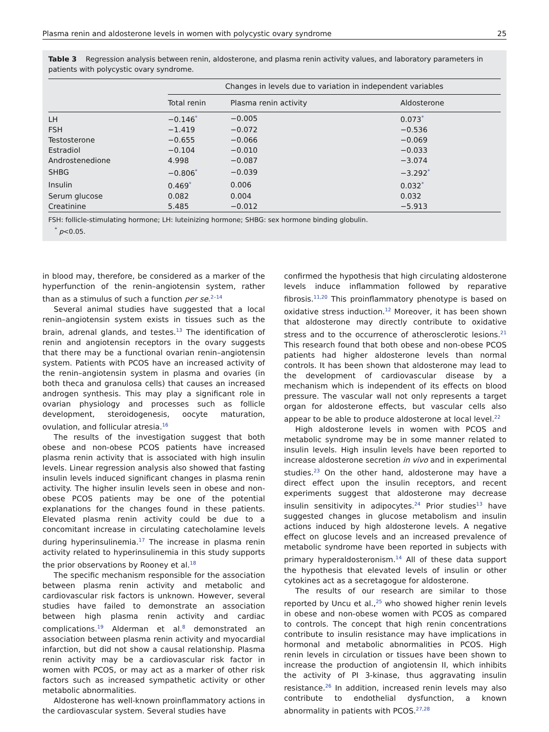Plasma renin and aldosterone levels in women with polycystic ovary syndrome 25
Table 3 Regression analysis between renin, aldosterone, and plasma renin activity values, and laboratory parameters in patients with polycystic ovary syndrome.
| | Changes in levels due to variation in independent variables | | |
| --- | --- | --- | --- |
| | Total renin | Plasma renin activity | Aldosterone |
| LH | −0.146<sup>*</sup> | −0.005 | 0.073<sup>*</sup> |
| FSH | −1.419 | −0.072 | −0.536 |
| Testosterone | −0.655 | −0.066 | −0.069 |
| Estradiol | −0.104 | −0.010 | −0.033 |
| Androstenedione | 4.998 | −0.087 | −3.074 |
| SHBG | −0.806<sup>*</sup> | −0.039 | −3.292<sup>*</sup> |
| Insulin | 0.469<sup>*</sup> | 0.006 | 0.032<sup>*</sup> |
| Serum glucose | 0.082 | 0.004 | 0.032 |
| Creatinine | 5.485 | −0.012 | −5.913 |
FSH: follicle-stimulating hormone; LH: luteinizing hormone; SHBG: sex hormone binding globulin.
<sup>*</sup> p<0.05.
in blood may, therefore, be considered as a marker of the hyperfunction of the renin–angiotensin system, rather than as a stimulus of such a function per se.<sup>2–14</sup>
Several animal studies have suggested that a local renin–angiotensin system exists in tissues such as the brain, adrenal glands, and testes.<sup>13</sup> The identification of renin and angiotensin receptors in the ovary suggests that there may be a functional ovarian renin–angiotensin system. Patients with PCOS have an increased activity of the renin–angiotensin system in plasma and ovaries (in both theca and granulosa cells) that causes an increased androgen synthesis. This may play a significant role in ovarian physiology and processes such as follicle development, steroidogenesis, oocyte maturation, ovulation, and follicular atresia.<sup>16</sup>
The results of the investigation suggest that both obese and non-obese PCOS patients have increased plasma renin activity that is associated with high insulin levels. Linear regression analysis also showed that fasting insulin levels induced significant changes in plasma renin activity. The higher insulin levels seen in obese and non-obese PCOS patients may be one of the potential explanations for the changes found in these patients. Elevated plasma renin activity could be due to a concomitant increase in circulating catecholamine levels during hyperinsulinemia.<sup>17</sup> The increase in plasma renin activity related to hyperinsulinemia in this study supports the prior observations by Rooney et al.<sup>18</sup>
The specific mechanism responsible for the association between plasma renin activity and metabolic and cardiovascular risk factors is unknown. However, several studies have failed to demonstrate an association between high plasma renin activity and cardiac complications.<sup>19</sup> Alderman et al.<sup>8</sup> demonstrated an association between plasma renin activity and myocardial infarction, but did not show a causal relationship. Plasma renin activity may be a cardiovascular risk factor in women with PCOS, or may act as a marker of other risk factors such as increased sympathetic activity or other metabolic abnormalities.
Aldosterone has well-known proinflammatory actions in the cardiovascular system. Several studies have
confirmed the hypothesis that high circulating aldosterone levels induce inflammation followed by reparative fibrosis.<sup>11,20</sup> This proinflammatory phenotype is based on oxidative stress induction.<sup>12</sup> Moreover, it has been shown that aldosterone may directly contribute to oxidative stress and to the occurrence of atherosclerotic lesions.<sup>21</sup> This research found that both obese and non-obese PCOS patients had higher aldosterone levels than normal controls. It has been shown that aldosterone may lead to the development of cardiovascular disease by a mechanism which is independent of its effects on blood pressure. The vascular wall not only represents a target organ for aldosterone effects, but vascular cells also appear to be able to produce aldosterone at local level.<sup>22</sup>
High aldosterone levels in women with PCOS and metabolic syndrome may be in some manner related to insulin levels. High insulin levels have been reported to increase aldosterone secretion in vivo and in experimental studies.<sup>23</sup> On the other hand, aldosterone may have a direct effect upon the insulin receptors, and recent experiments suggest that aldosterone may decrease insulin sensitivity in adipocytes.<sup>24</sup> Prior studies<sup>13</sup> have suggested changes in glucose metabolism and insulin actions induced by high aldosterone levels. A negative effect on glucose levels and an increased prevalence of metabolic syndrome have been reported in subjects with primary hyperaldosteronism.<sup>14</sup> All of these data support the hypothesis that elevated levels of insulin or other cytokines act as a secretagogue for aldosterone.
The results of our research are similar to those reported by Uncu et al.,<sup>25</sup> who showed higher renin levels in obese and non-obese women with PCOS as compared to controls. The concept that high renin concentrations contribute to insulin resistance may have implications in hormonal and metabolic abnormalities in PCOS. High renin levels in circulation or tissues have been shown to increase the production of angiotensin II, which inhibits the activity of PI 3-kinase, thus aggravating insulin resistance.<sup>26</sup> In addition, increased renin levels may also contribute to endothelial dysfunction, a known abnormality in patients with PCOS.<sup>27,28</sup>